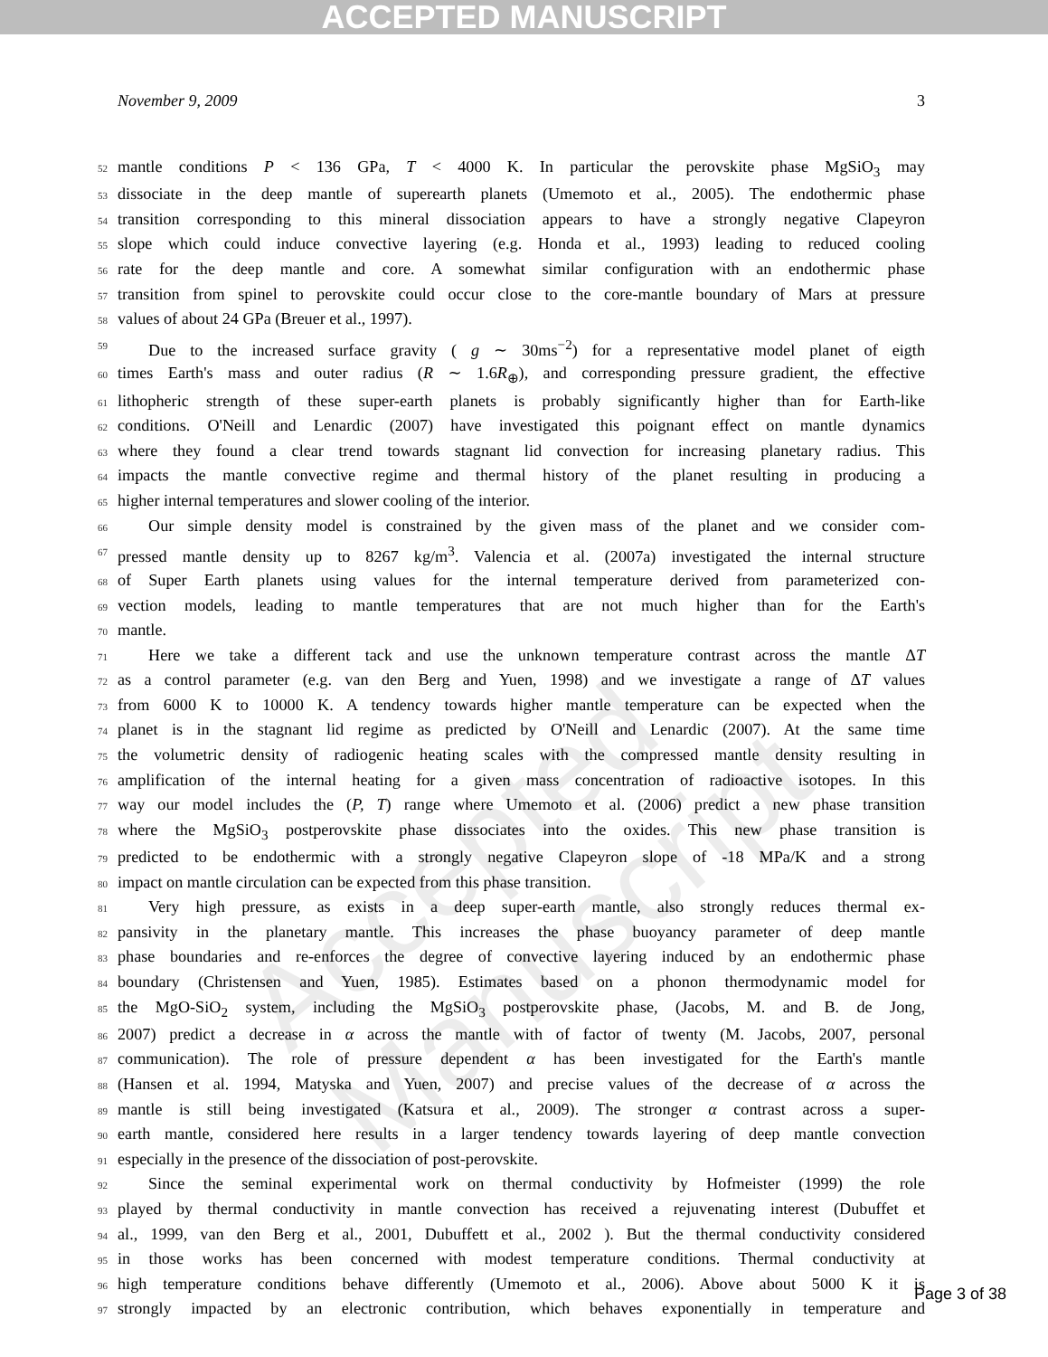ACCEPTED MANUSCRIPT
Accepted Manuscript
November 9, 2009 3
52 mantle conditions P < 136 GPa, T < 4000 K. In particular the perovskite phase MgSiO<sub>3</sub> may
53 dissociate in the deep mantle of superearth planets (Umemoto et al., 2005). The endothermic phase
54 transition corresponding to this mineral dissociation appears to have a strongly negative Clapeyron
55 slope which could induce convective layering (e.g. Honda et al., 1993) leading to reduced cooling
56 rate for the deep mantle and core. A somewhat similar configuration with an endothermic phase
57 transition from spinel to perovskite could occur close to the core-mantle boundary of Mars at pressure
58 values of about 24 GPa (Breuer et al., 1997).
59 Due to the increased surface gravity ( g ∼ 30ms<sup>−2</sup>) for a representative model planet of eigth
60 times Earth's mass and outer radius (R ∼ 1.6R<sub>⊕</sub>), and corresponding pressure gradient, the effective
61 lithopheric strength of these super-earth planets is probably significantly higher than for Earth-like
62 conditions. O'Neill and Lenardic (2007) have investigated this poignant effect on mantle dynamics
63 where they found a clear trend towards stagnant lid convection for increasing planetary radius. This
64 impacts the mantle convective regime and thermal history of the planet resulting in producing a
65 higher internal temperatures and slower cooling of the interior.
66 Our simple density model is constrained by the given mass of the planet and we consider com-
67 pressed mantle density up to 8267 kg/m<sup>3</sup>. Valencia et al. (2007a) investigated the internal structure
68 of Super Earth planets using values for the internal temperature derived from parameterized con-
69 vection models, leading to mantle temperatures that are not much higher than for the Earth's
70 mantle.
71 Here we take a different tack and use the unknown temperature contrast across the mantle ΔT
72 as a control parameter (e.g. van den Berg and Yuen, 1998) and we investigate a range of ΔT values
73 from 6000 K to 10000 K. A tendency towards higher mantle temperature can be expected when the
74 planet is in the stagnant lid regime as predicted by O'Neill and Lenardic (2007). At the same time
75 the volumetric density of radiogenic heating scales with the compressed mantle density resulting in
76 amplification of the internal heating for a given mass concentration of radioactive isotopes. In this
77 way our model includes the (P, T) range where Umemoto et al. (2006) predict a new phase transition
78 where the MgSiO<sub>3</sub> postperovskite phase dissociates into the oxides. This new phase transition is
79 predicted to be endothermic with a strongly negative Clapeyron slope of -18 MPa/K and a strong
80 impact on mantle circulation can be expected from this phase transition.
81 Very high pressure, as exists in a deep super-earth mantle, also strongly reduces thermal ex-
82 pansivity in the planetary mantle. This increases the phase buoyancy parameter of deep mantle
83 phase boundaries and re-enforces the degree of convective layering induced by an endothermic phase
84 boundary (Christensen and Yuen, 1985). Estimates based on a phonon thermodynamic model for
85 the MgO-SiO<sub>2</sub> system, including the MgSiO<sub>3</sub> postperovskite phase, (Jacobs, M. and B. de Jong,
86 2007) predict a decrease in α across the mantle with of factor of twenty (M. Jacobs, 2007, personal
87 communication). The role of pressure dependent α has been investigated for the Earth's mantle
88 (Hansen et al. 1994, Matyska and Yuen, 2007) and precise values of the decrease of α across the
89 mantle is still being investigated (Katsura et al., 2009). The stronger α contrast across a super-
90 earth mantle, considered here results in a larger tendency towards layering of deep mantle convection
91 especially in the presence of the dissociation of post-perovskite.
92 Since the seminal experimental work on thermal conductivity by Hofmeister (1999) the role
93 played by thermal conductivity in mantle convection has received a rejuvenating interest (Dubuffet et
94 al., 1999, van den Berg et al., 2001, Dubuffett et al., 2002 ). But the thermal conductivity considered
95 in those works has been concerned with modest temperature conditions. Thermal conductivity at
96 high temperature conditions behave differently (Umemoto et al., 2006). Above about 5000 K it is
97 strongly impacted by an electronic contribution, which behaves exponentially in temperature and
Page 3 of 38